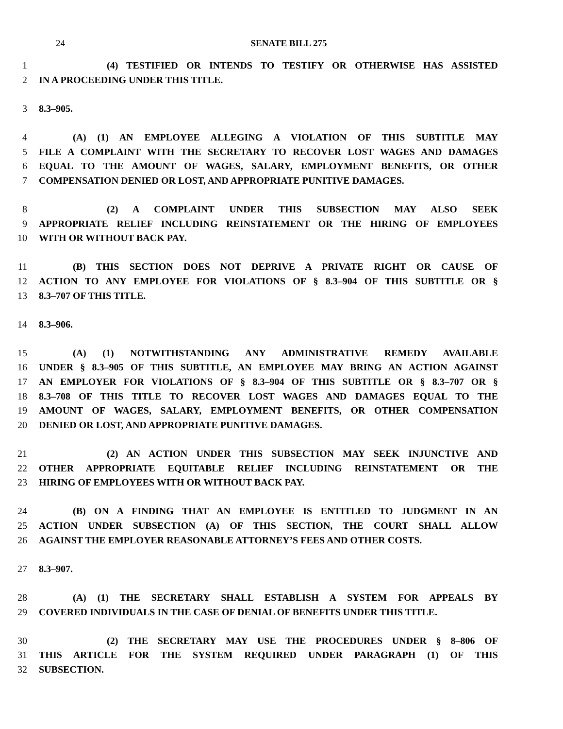24 SENATE BILL 275
1 (4) TESTIFIED OR INTENDS TO TESTIFY OR OTHERWISE HAS ASSISTED
2 IN A PROCEEDING UNDER THIS TITLE.
3 8.3–905.
4 (A) (1) AN EMPLOYEE ALLEGING A VIOLATION OF THIS SUBTITLE MAY
5 FILE A COMPLAINT WITH THE SECRETARY TO RECOVER LOST WAGES AND DAMAGES
6 EQUAL TO THE AMOUNT OF WAGES, SALARY, EMPLOYMENT BENEFITS, OR OTHER
7 COMPENSATION DENIED OR LOST, AND APPROPRIATE PUNITIVE DAMAGES.
8 (2) A COMPLAINT UNDER THIS SUBSECTION MAY ALSO SEEK
9 APPROPRIATE RELIEF INCLUDING REINSTATEMENT OR THE HIRING OF EMPLOYEES
10 WITH OR WITHOUT BACK PAY.
11 (B) THIS SECTION DOES NOT DEPRIVE A PRIVATE RIGHT OR CAUSE OF
12 ACTION TO ANY EMPLOYEE FOR VIOLATIONS OF § 8.3–904 OF THIS SUBTITLE OR §
13 8.3–707 OF THIS TITLE.
14 8.3–906.
15 (A) (1) NOTWITHSTANDING ANY ADMINISTRATIVE REMEDY AVAILABLE
16 UNDER § 8.3–905 OF THIS SUBTITLE, AN EMPLOYEE MAY BRING AN ACTION AGAINST
17 AN EMPLOYER FOR VIOLATIONS OF § 8.3–904 OF THIS SUBTITLE OR § 8.3–707 OR §
18 8.3–708 OF THIS TITLE TO RECOVER LOST WAGES AND DAMAGES EQUAL TO THE
19 AMOUNT OF WAGES, SALARY, EMPLOYMENT BENEFITS, OR OTHER COMPENSATION
20 DENIED OR LOST, AND APPROPRIATE PUNITIVE DAMAGES.
21 (2) AN ACTION UNDER THIS SUBSECTION MAY SEEK INJUNCTIVE AND
22 OTHER APPROPRIATE EQUITABLE RELIEF INCLUDING REINSTATEMENT OR THE
23 HIRING OF EMPLOYEES WITH OR WITHOUT BACK PAY.
24 (B) ON A FINDING THAT AN EMPLOYEE IS ENTITLED TO JUDGMENT IN AN
25 ACTION UNDER SUBSECTION (A) OF THIS SECTION, THE COURT SHALL ALLOW
26 AGAINST THE EMPLOYER REASONABLE ATTORNEY’S FEES AND OTHER COSTS.
27 8.3–907.
28 (A) (1) THE SECRETARY SHALL ESTABLISH A SYSTEM FOR APPEALS BY
29 COVERED INDIVIDUALS IN THE CASE OF DENIAL OF BENEFITS UNDER THIS TITLE.
30 (2) THE SECRETARY MAY USE THE PROCEDURES UNDER § 8–806 OF
31 THIS ARTICLE FOR THE SYSTEM REQUIRED UNDER PARAGRAPH (1) OF THIS
32 SUBSECTION.